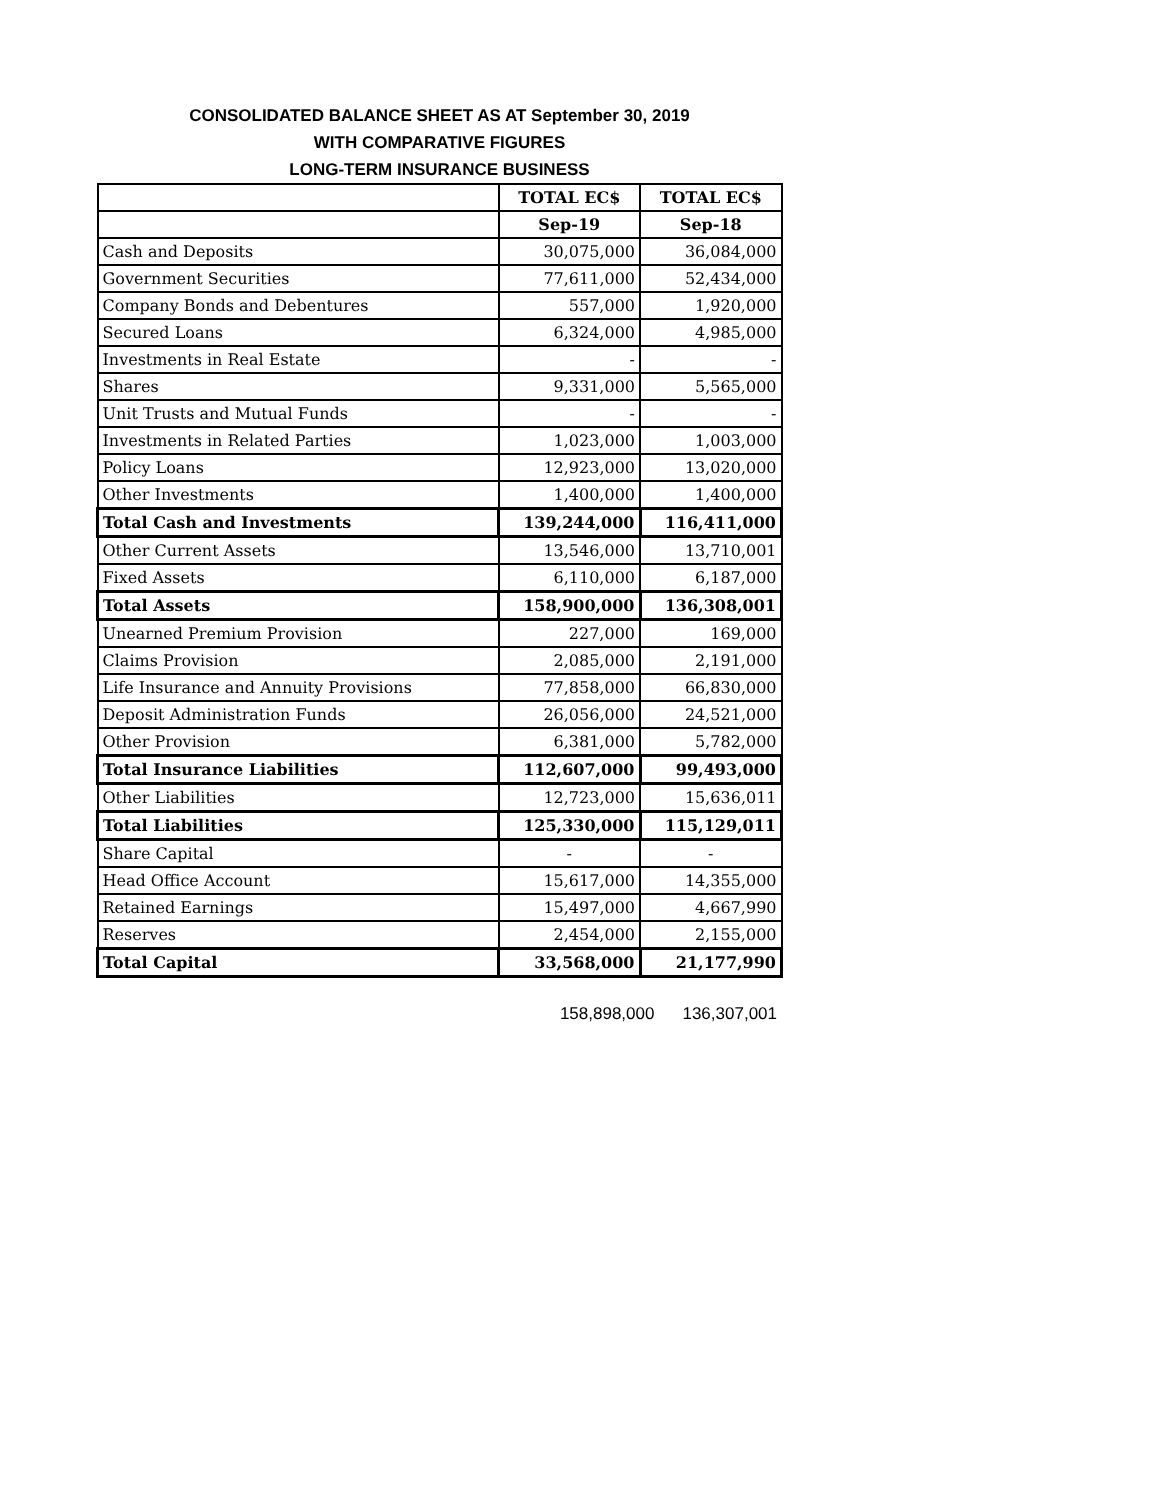CONSOLIDATED BALANCE SHEET AS AT September 30, 2019
WITH COMPARATIVE FIGURES
LONG-TERM INSURANCE BUSINESS
| | TOTAL EC$ | TOTAL EC$ |
| --- | --- | --- |
| | Sep-19 | Sep-18 |
| Cash and Deposits | 30,075,000 | 36,084,000 |
| Government Securities | 77,611,000 | 52,434,000 |
| Company Bonds and Debentures | 557,000 | 1,920,000 |
| Secured Loans | 6,324,000 | 4,985,000 |
| Investments in Real Estate | - | - |
| Shares | 9,331,000 | 5,565,000 |
| Unit Trusts and Mutual Funds | - | - |
| Investments in Related Parties | 1,023,000 | 1,003,000 |
| Policy Loans | 12,923,000 | 13,020,000 |
| Other Investments | 1,400,000 | 1,400,000 |
| Total Cash and Investments | 139,244,000 | 116,411,000 |
| Other Current Assets | 13,546,000 | 13,710,001 |
| Fixed Assets | 6,110,000 | 6,187,000 |
| Total Assets | 158,900,000 | 136,308,001 |
| Unearned Premium Provision | 227,000 | 169,000 |
| Claims Provision | 2,085,000 | 2,191,000 |
| Life Insurance and Annuity Provisions | 77,858,000 | 66,830,000 |
| Deposit Administration Funds | 26,056,000 | 24,521,000 |
| Other Provision | 6,381,000 | 5,782,000 |
| Total Insurance Liabilities | 112,607,000 | 99,493,000 |
| Other Liabilities | 12,723,000 | 15,636,011 |
| Total Liabilities | 125,330,000 | 115,129,011 |
| Share Capital | - | - |
| Head Office Account | 15,617,000 | 14,355,000 |
| Retained Earnings | 15,497,000 | 4,667,990 |
| Reserves | 2,454,000 | 2,155,000 |
| Total Capital | 33,568,000 | 21,177,990 |
158,898,000 136,307,001